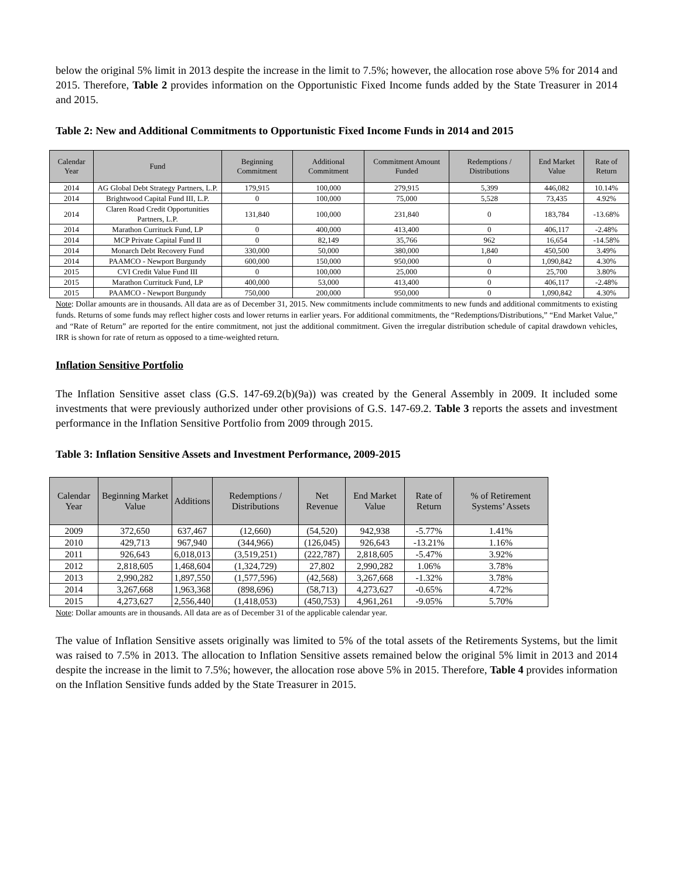below the original 5% limit in 2013 despite the increase in the limit to 7.5%; however, the allocation rose above 5% for 2014 and 2015. Therefore, Table 2 provides information on the Opportunistic Fixed Income funds added by the State Treasurer in 2014 and 2015.
Table 2: New and Additional Commitments to Opportunistic Fixed Income Funds in 2014 and 2015
| Calendar Year | Fund | Beginning Commitment | Additional Commitment | Commitment Amount Funded | Redemptions / Distributions | End Market Value | Rate of Return |
| --- | --- | --- | --- | --- | --- | --- | --- |
| 2014 | AG Global Debt Strategy Partners, L.P. | 179,915 | 100,000 | 279,915 | 5,399 | 446,082 | 10.14% |
| 2014 | Brightwood Capital Fund III, L.P. | 0 | 100,000 | 75,000 | 5,528 | 73,435 | 4.92% |
| 2014 | Claren Road Credit Opportunities Partners, L.P. | 131,840 | 100,000 | 231,840 | 0 | 183,784 | -13.68% |
| 2014 | Marathon Currituck Fund, LP | 0 | 400,000 | 413,400 | 0 | 406,117 | -2.48% |
| 2014 | MCP Private Capital Fund II | 0 | 82,149 | 35,766 | 962 | 16,654 | -14.58% |
| 2014 | Monarch Debt Recovery Fund | 330,000 | 50,000 | 380,000 | 1,840 | 450,500 | 3.49% |
| 2014 | PAAMCO - Newport Burgundy | 600,000 | 150,000 | 950,000 | 0 | 1,090,842 | 4.30% |
| 2015 | CVI Credit Value Fund III | 0 | 100,000 | 25,000 | 0 | 25,700 | 3.80% |
| 2015 | Marathon Currituck Fund, LP | 400,000 | 53,000 | 413,400 | 0 | 406,117 | -2.48% |
| 2015 | PAAMCO - Newport Burgundy | 750,000 | 200,000 | 950,000 | 0 | 1,090,842 | 4.30% |
Note: Dollar amounts are in thousands. All data are as of December 31, 2015. New commitments include commitments to new funds and additional commitments to existing funds. Returns of some funds may reflect higher costs and lower returns in earlier years. For additional commitments, the “Redemptions/Distributions,” “End Market Value,” and “Rate of Return” are reported for the entire commitment, not just the additional commitment. Given the irregular distribution schedule of capital drawdown vehicles, IRR is shown for rate of return as opposed to a time-weighted return.
Inflation Sensitive Portfolio
The Inflation Sensitive asset class (G.S. 147-69.2(b)(9a)) was created by the General Assembly in 2009. It included some investments that were previously authorized under other provisions of G.S. 147-69.2. Table 3 reports the assets and investment performance in the Inflation Sensitive Portfolio from 2009 through 2015.
Table 3: Inflation Sensitive Assets and Investment Performance, 2009-2015
| Calendar Year | Beginning Market Value | Additions | Redemptions / Distributions | Net Revenue | End Market Value | Rate of Return | % of Retirement Systems’ Assets |
| --- | --- | --- | --- | --- | --- | --- | --- |
| 2009 | 372,650 | 637,467 | (12,660) | (54,520) | 942,938 | -5.77% | 1.41% |
| 2010 | 429,713 | 967,940 | (344,966) | (126,045) | 926,643 | -13.21% | 1.16% |
| 2011 | 926,643 | 6,018,013 | (3,519,251) | (222,787) | 2,818,605 | -5.47% | 3.92% |
| 2012 | 2,818,605 | 1,468,604 | (1,324,729) | 27,802 | 2,990,282 | 1.06% | 3.78% |
| 2013 | 2,990,282 | 1,897,550 | (1,577,596) | (42,568) | 3,267,668 | -1.32% | 3.78% |
| 2014 | 3,267,668 | 1,963,368 | (898,696) | (58,713) | 4,273,627 | -0.65% | 4.72% |
| 2015 | 4,273,627 | 2,556,440 | (1,418,053) | (450,753) | 4,961,261 | -9.05% | 5.70% |
Note: Dollar amounts are in thousands. All data are as of December 31 of the applicable calendar year.
The value of Inflation Sensitive assets originally was limited to 5% of the total assets of the Retirements Systems, but the limit was raised to 7.5% in 2013. The allocation to Inflation Sensitive assets remained below the original 5% limit in 2013 and 2014 despite the increase in the limit to 7.5%; however, the allocation rose above 5% in 2015. Therefore, Table 4 provides information on the Inflation Sensitive funds added by the State Treasurer in 2015.